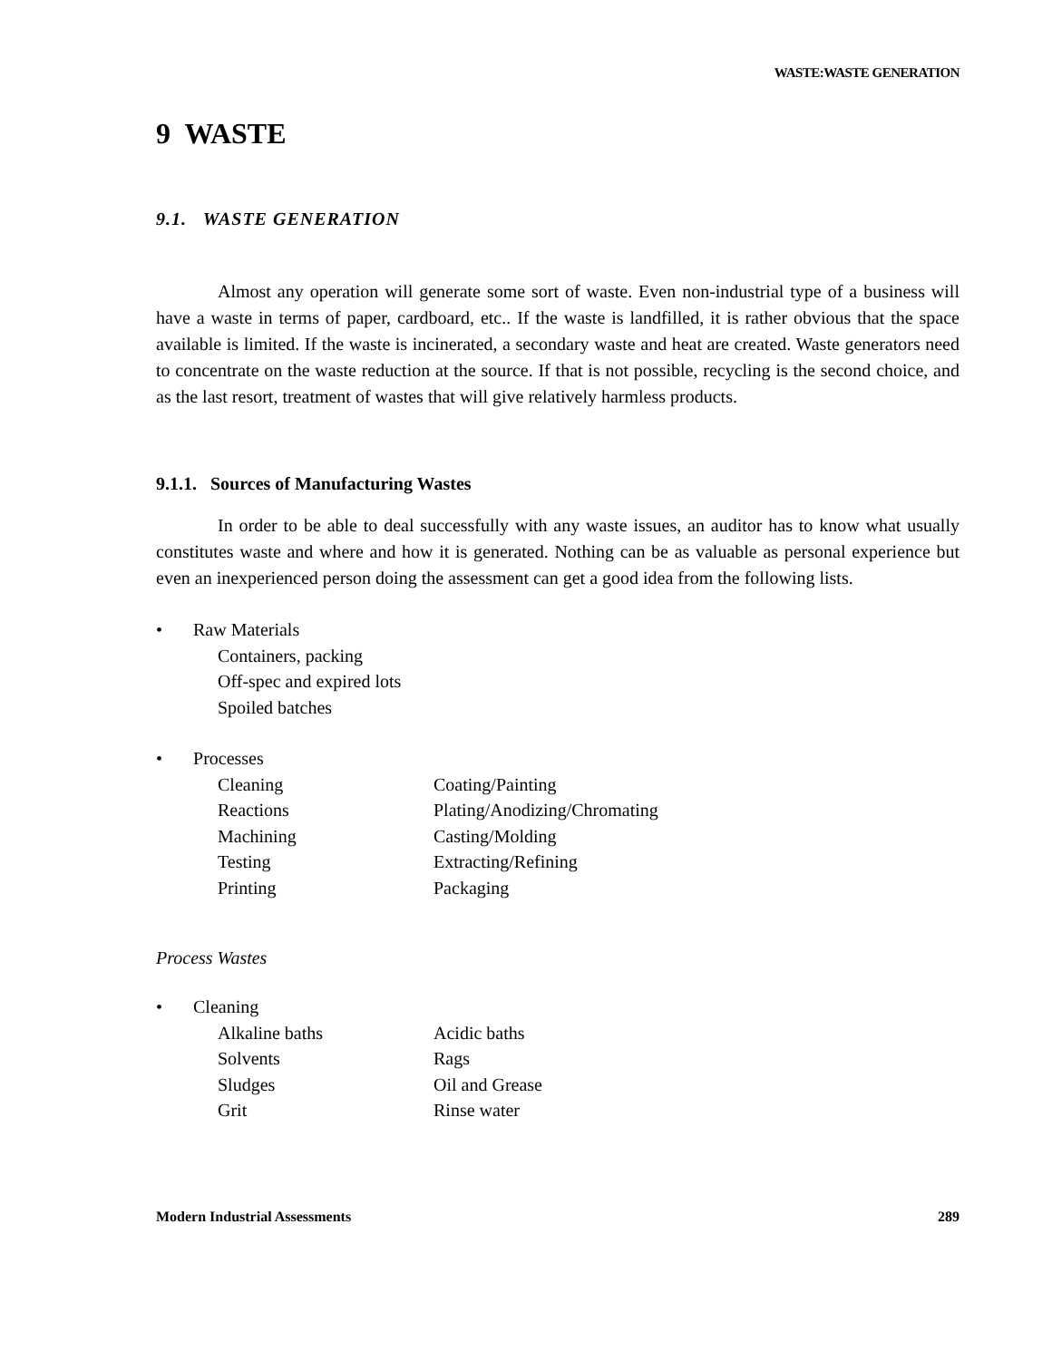WASTE:WASTE GENERATION
9 WASTE
9.1. WASTE GENERATION
Almost any operation will generate some sort of waste. Even non-industrial type of a business will have a waste in terms of paper, cardboard, etc.. If the waste is landfilled, it is rather obvious that the space available is limited. If the waste is incinerated, a secondary waste and heat are created. Waste generators need to concentrate on the waste reduction at the source. If that is not possible, recycling is the second choice, and as the last resort, treatment of wastes that will give relatively harmless products.
9.1.1. Sources of Manufacturing Wastes
In order to be able to deal successfully with any waste issues, an auditor has to know what usually constitutes waste and where and how it is generated. Nothing can be as valuable as personal experience but even an inexperienced person doing the assessment can get a good idea from the following lists.
• Raw Materials
Containers, packing
Off-spec and expired lots
Spoiled batches
• Processes
Cleaning Coating/Painting
Reactions Plating/Anodizing/Chromating
Machining Casting/Molding
Testing Extracting/Refining
Printing Packaging
Process Wastes
• Cleaning
Alkaline baths Acidic baths
Solvents Rags
Sludges Oil and Grease
Grit Rinse water
Modern Industrial Assessments 289